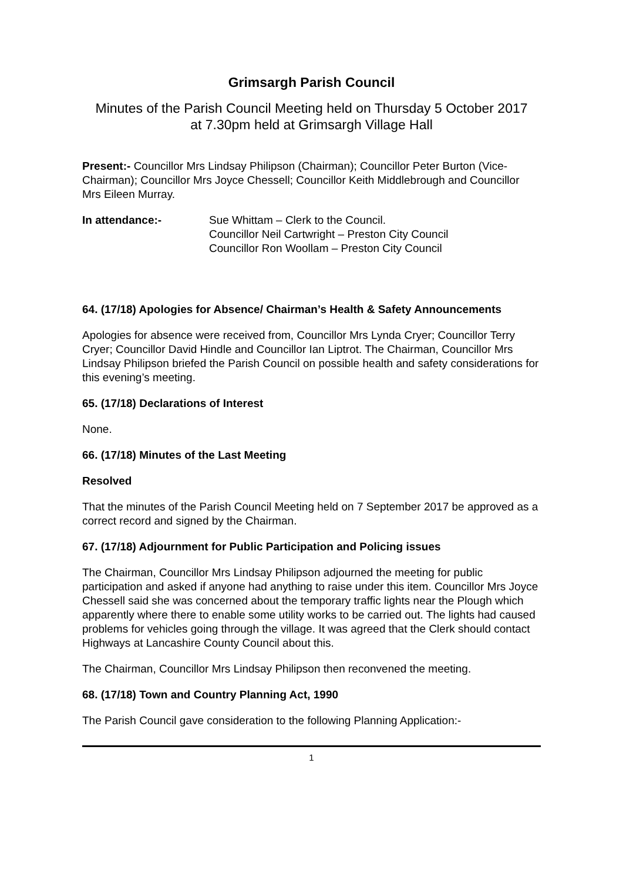Grimsargh Parish Council
Minutes of the Parish Council Meeting held on Thursday 5 October 2017
at 7.30pm held at Grimsargh Village Hall
Present:- Councillor Mrs Lindsay Philipson (Chairman); Councillor Peter Burton (Vice-Chairman); Councillor Mrs Joyce Chessell; Councillor Keith Middlebrough and Councillor Mrs Eileen Murray.
In attendance:- Sue Whittam – Clerk to the Council.
Councillor Neil Cartwright – Preston City Council
Councillor Ron Woollam – Preston City Council
64. (17/18) Apologies for Absence/ Chairman’s Health & Safety Announcements
Apologies for absence were received from, Councillor Mrs Lynda Cryer; Councillor Terry Cryer; Councillor David Hindle and Councillor Ian Liptrot. The Chairman, Councillor Mrs Lindsay Philipson briefed the Parish Council on possible health and safety considerations for this evening’s meeting.
65. (17/18) Declarations of Interest
None.
66. (17/18) Minutes of the Last Meeting
Resolved
That the minutes of the Parish Council Meeting held on 7 September 2017 be approved as a correct record and signed by the Chairman.
67. (17/18) Adjournment for Public Participation and Policing issues
The Chairman, Councillor Mrs Lindsay Philipson adjourned the meeting for public participation and asked if anyone had anything to raise under this item. Councillor Mrs Joyce Chessell said she was concerned about the temporary traffic lights near the Plough which apparently where there to enable some utility works to be carried out. The lights had caused problems for vehicles going through the village. It was agreed that the Clerk should contact Highways at Lancashire County Council about this.
The Chairman, Councillor Mrs Lindsay Philipson then reconvened the meeting.
68. (17/18) Town and Country Planning Act, 1990
The Parish Council gave consideration to the following Planning Application:-
1